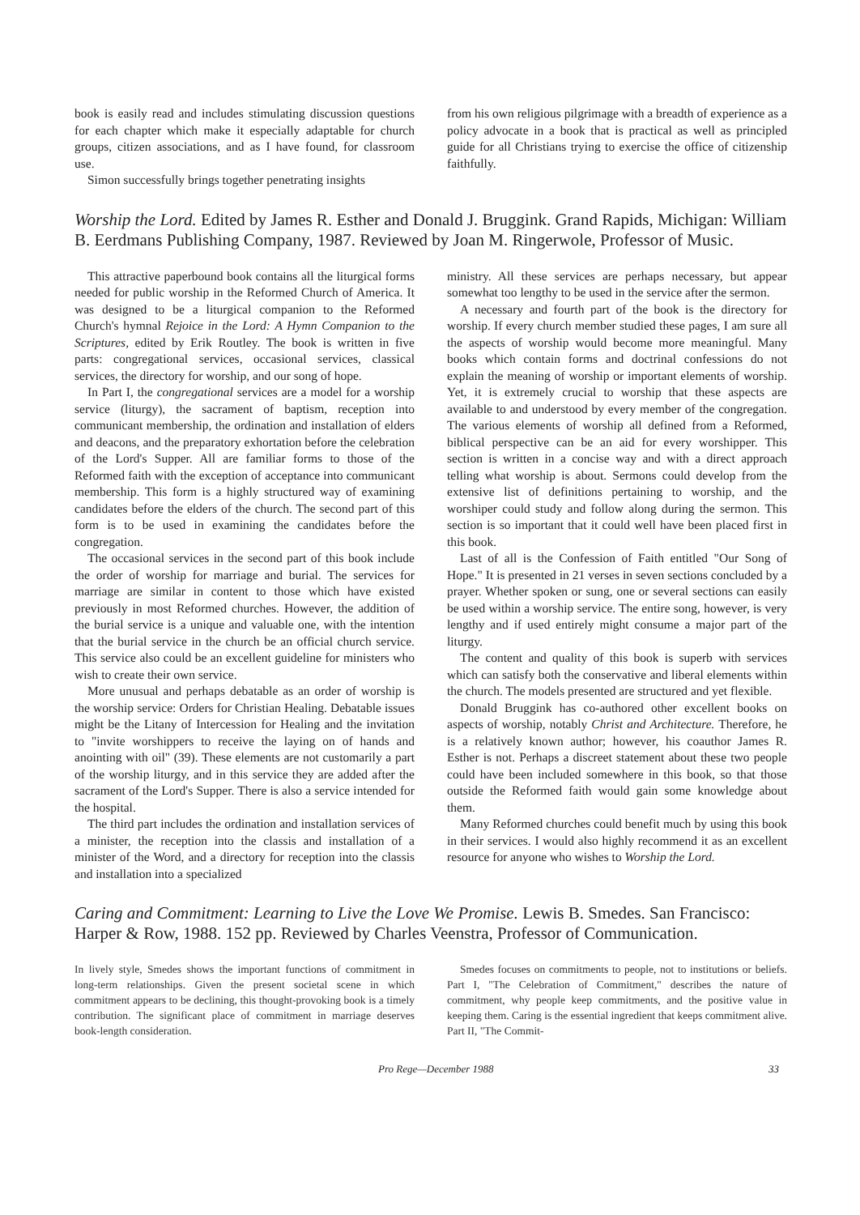book is easily read and includes stimulating discussion questions for each chapter which make it especially adaptable for church groups, citizen associations, and as I have found, for classroom use.
Simon successfully brings together penetrating insights
from his own religious pilgrimage with a breadth of experience as a policy advocate in a book that is practical as well as principled guide for all Christians trying to exercise the office of citizenship faithfully.
Worship the Lord. Edited by James R. Esther and Donald J. Bruggink. Grand Rapids, Michigan: William B. Eerdmans Publishing Company, 1987. Reviewed by Joan M. Ringerwole, Professor of Music.
This attractive paperbound book contains all the liturgical forms needed for public worship in the Reformed Church of America. It was designed to be a liturgical companion to the Reformed Church's hymnal Rejoice in the Lord: A Hymn Companion to the Scriptures, edited by Erik Routley. The book is written in five parts: congregational services, occasional services, classical services, the directory for worship, and our song of hope.
In Part I, the congregational services are a model for a worship service (liturgy), the sacrament of baptism, reception into communicant membership, the ordination and installation of elders and deacons, and the preparatory exhortation before the celebration of the Lord's Supper. All are familiar forms to those of the Reformed faith with the exception of acceptance into communicant membership. This form is a highly structured way of examining candidates before the elders of the church. The second part of this form is to be used in examining the candidates before the congregation.
The occasional services in the second part of this book include the order of worship for marriage and burial. The services for marriage are similar in content to those which have existed previously in most Reformed churches. However, the addition of the burial service is a unique and valuable one, with the intention that the burial service in the church be an official church service. This service also could be an excellent guideline for ministers who wish to create their own service.
More unusual and perhaps debatable as an order of worship is the worship service: Orders for Christian Healing. Debatable issues might be the Litany of Intercession for Healing and the invitation to "invite worshippers to receive the laying on of hands and anointing with oil" (39). These elements are not customarily a part of the worship liturgy, and in this service they are added after the sacrament of the Lord's Supper. There is also a service intended for the hospital.
The third part includes the ordination and installation services of a minister, the reception into the classis and installation of a minister of the Word, and a directory for reception into the classis and installation into a specialized
ministry. All these services are perhaps necessary, but appear somewhat too lengthy to be used in the service after the sermon.
A necessary and fourth part of the book is the directory for worship. If every church member studied these pages, I am sure all the aspects of worship would become more meaningful. Many books which contain forms and doctrinal confessions do not explain the meaning of worship or important elements of worship. Yet, it is extremely crucial to worship that these aspects are available to and understood by every member of the congregation. The various elements of worship all defined from a Reformed, biblical perspective can be an aid for every worshipper. This section is written in a concise way and with a direct approach telling what worship is about. Sermons could develop from the extensive list of definitions pertaining to worship, and the worshiper could study and follow along during the sermon. This section is so important that it could well have been placed first in this book.
Last of all is the Confession of Faith entitled "Our Song of Hope." It is presented in 21 verses in seven sections concluded by a prayer. Whether spoken or sung, one or several sections can easily be used within a worship service. The entire song, however, is very lengthy and if used entirely might consume a major part of the liturgy.
The content and quality of this book is superb with services which can satisfy both the conservative and liberal elements within the church. The models presented are structured and yet flexible.
Donald Bruggink has co-authored other excellent books on aspects of worship, notably Christ and Architecture. Therefore, he is a relatively known author; however, his coauthor James R. Esther is not. Perhaps a discreet statement about these two people could have been included somewhere in this book, so that those outside the Reformed faith would gain some knowledge about them.
Many Reformed churches could benefit much by using this book in their services. I would also highly recommend it as an excellent resource for anyone who wishes to Worship the Lord.
Caring and Commitment: Learning to Live the Love We Promise. Lewis B. Smedes. San Francisco: Harper & Row, 1988. 152 pp. Reviewed by Charles Veenstra, Professor of Communication.
In lively style, Smedes shows the important functions of commitment in long-term relationships. Given the present societal scene in which commitment appears to be declining, this thought-provoking book is a timely contribution. The significant place of commitment in marriage deserves book-length consideration.
Smedes focuses on commitments to people, not to institutions or beliefs. Part I, "The Celebration of Commitment," describes the nature of commitment, why people keep commitments, and the positive value in keeping them. Caring is the essential ingredient that keeps commitment alive. Part II, "The Commit-
Pro Rege—December 1988 33